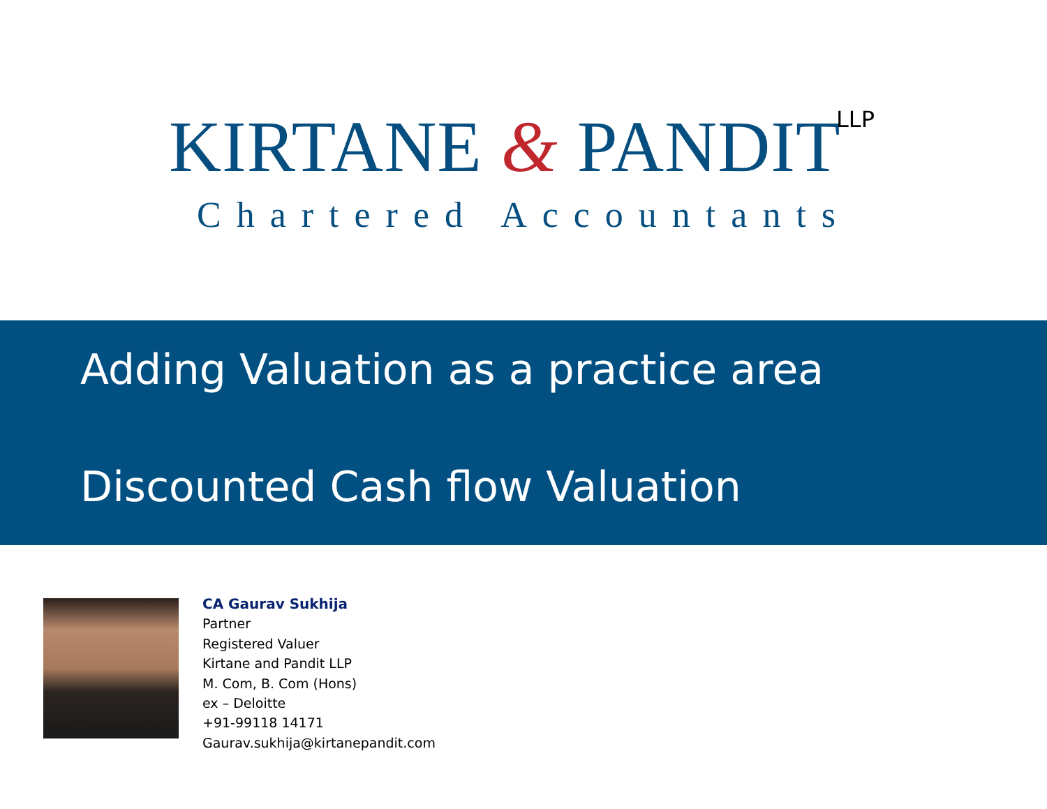KIRTANE & PANDIT LLP
Chartered Accountants
Adding Valuation as a practice area
Discounted Cash flow Valuation
CA Gaurav Sukhija
Partner
Registered Valuer
Kirtane and Pandit LLP
M. Com, B. Com (Hons)
ex – Deloitte
+91-99118 14171
Gaurav.sukhija@kirtanepandit.com